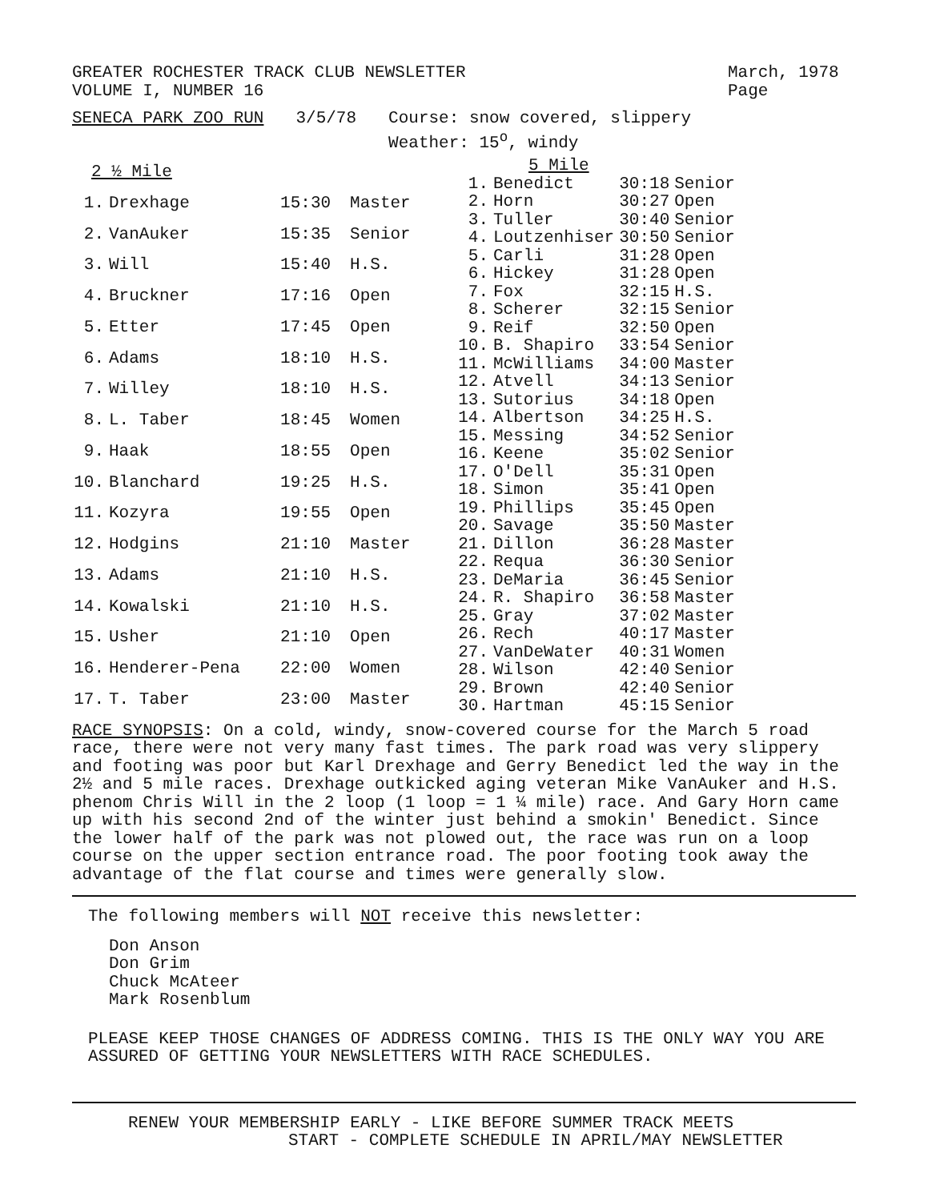GREATER ROCHESTER TRACK CLUB NEWSLETTER
VOLUME I, NUMBER 16
March, 1978
Page
SENECA PARK ZOO RUN 3/5/78 Course: snow covered, slippery
Weather: 15<sup>o</sup>, windy
| 2 ½ Mile | | | |
| --- | --- | --- | --- |
| 1. | Drexhage | 15:30 | Master |
| 2. | VanAuker | 15:35 | Senior |
| 3. | Will | 15:40 | H.S. |
| 4. | Bruckner | 17:16 | Open |
| 5. | Etter | 17:45 | Open |
| 6. | Adams | 18:10 | H.S. |
| 7. | Willey | 18:10 | H.S. |
| 8. | L. Taber | 18:45 | Women |
| 9. | Haak | 18:55 | Open |
| 10. | Blanchard | 19:25 | H.S. |
| 11. | Kozyra | 19:55 | Open |
| 12. | Hodgins | 21:10 | Master |
| 13. | Adams | 21:10 | H.S. |
| 14. | Kowalski | 21:10 | H.S. |
| 15. | Usher | 21:10 | Open |
| 16. | Henderer-Pena | 22:00 | Women |
| 17. | T. Taber | 23:00 | Master |
| 5 Mile | | | |
| --- | --- | --- | --- |
| 1. | Benedict | 30:18 | Senior |
| 2. | Horn | 30:27 | Open |
| 3. | Tuller | 30:40 | Senior |
| 4. | Loutzenhiser | 30:50 | Senior |
| 5. | Carli | 31:28 | Open |
| 6. | Hickey | 31:28 | Open |
| 7. | Fox | 32:15 | H.S. |
| 8. | Scherer | 32:15 | Senior |
| 9. | Reif | 32:50 | Open |
| 10. | B. Shapiro | 33:54 | Senior |
| 11. | McWilliams | 34:00 | Master |
| 12. | Atvell | 34:13 | Senior |
| 13. | Sutorius | 34:18 | Open |
| 14. | Albertson | 34:25 | H.S. |
| 15. | Messing | 34:52 | Senior |
| 16. | Keene | 35:02 | Senior |
| 17. | O'Dell | 35:31 | Open |
| 18. | Simon | 35:41 | Open |
| 19. | Phillips | 35:45 | Open |
| 20. | Savage | 35:50 | Master |
| 21. | Dillon | 36:28 | Master |
| 22. | Requa | 36:30 | Senior |
| 23. | DeMaria | 36:45 | Senior |
| 24. | R. Shapiro | 36:58 | Master |
| 25. | Gray | 37:02 | Master |
| 26. | Rech | 40:17 | Master |
| 27. | VanDeWater | 40:31 | Women |
| 28. | Wilson | 42:40 | Senior |
| 29. | Brown | 42:40 | Senior |
| 30. | Hartman | 45:15 | Senior |
RACE SYNOPSIS: On a cold, windy, snow-covered course for the March 5 road race, there were not very many fast times. The park road was very slippery and footing was poor but Karl Drexhage and Gerry Benedict led the way in the 2½ and 5 mile races. Drexhage outkicked aging veteran Mike VanAuker and H.S. phenom Chris Will in the 2 loop (1 loop = 1 ¼ mile) race. And Gary Horn came up with his second 2nd of the winter just behind a smokin' Benedict. Since the lower half of the park was not plowed out, the race was run on a loop course on the upper section entrance road. The poor footing took away the advantage of the flat course and times were generally slow.
The following members will NOT receive this newsletter:
Don Anson
Don Grim
Chuck McAteer
Mark Rosenblum
PLEASE KEEP THOSE CHANGES OF ADDRESS COMING. THIS IS THE ONLY WAY YOU ARE ASSURED OF GETTING YOUR NEWSLETTERS WITH RACE SCHEDULES.
RENEW YOUR MEMBERSHIP EARLY - LIKE BEFORE SUMMER TRACK MEETS
START - COMPLETE SCHEDULE IN APRIL/MAY NEWSLETTER